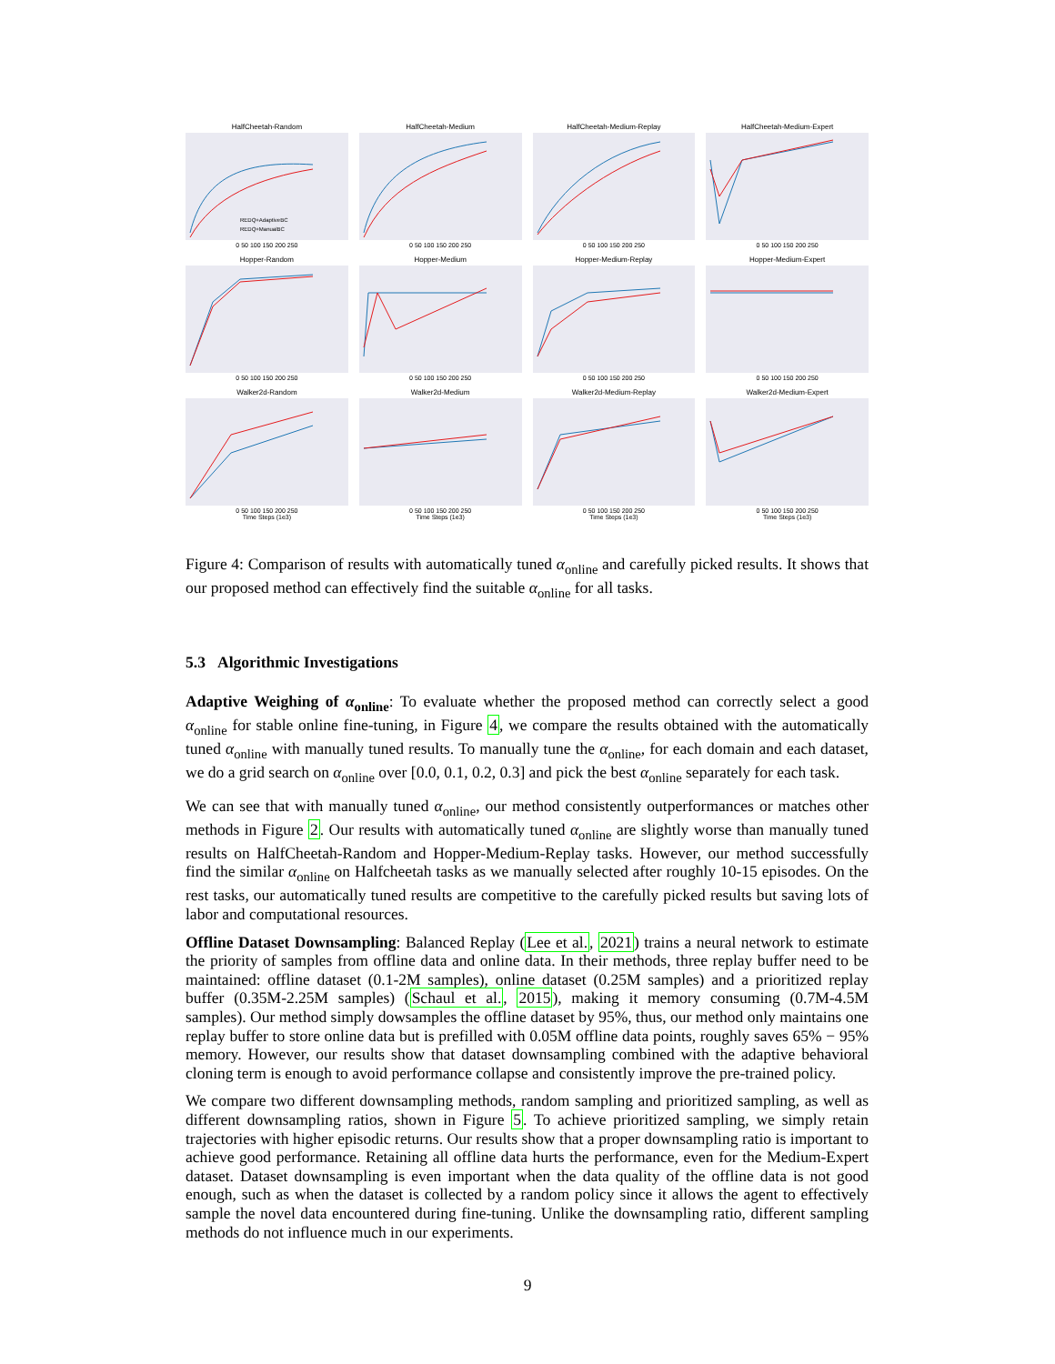HalfCheetah-Random
REDQ+AdaptiveBC
REDQ+ManualBC
0 50 100 150 200 250
HalfCheetah-Medium
0 50 100 150 200 250
HalfCheetah-Medium-Replay
0 50 100 150 200 250
HalfCheetah-Medium-Expert
0 50 100 150 200 250
Hopper-Random
0 50 100 150 200 250
Hopper-Medium
0 50 100 150 200 250
Hopper-Medium-Replay
0 50 100 150 200 250
Hopper-Medium-Expert
0 50 100 150 200 250
Walker2d-Random
0 50 100 150 200 250
Time Steps (1e3)
Walker2d-Medium
0 50 100 150 200 250
Time Steps (1e3)
Walker2d-Medium-Replay
0 50 100 150 200 250
Time Steps (1e3)
Walker2d-Medium-Expert
0 50 100 150 200 250
Time Steps (1e3)
Figure 4: Comparison of results with automatically tuned α<sub>online</sub> and carefully picked results. It shows that our proposed method can effectively find the suitable α<sub>online</sub> for all tasks.
5.3 Algorithmic Investigations
Adaptive Weighing of α<sub>online</sub>: To evaluate whether the proposed method can correctly select a good α<sub>online</sub> for stable online fine-tuning, in Figure 4, we compare the results obtained with the automatically tuned α<sub>online</sub> with manually tuned results. To manually tune the α<sub>online</sub>, for each domain and each dataset, we do a grid search on α<sub>online</sub> over [0.0, 0.1, 0.2, 0.3] and pick the best α<sub>online</sub> separately for each task.
We can see that with manually tuned α<sub>online</sub>, our method consistently outperformances or matches other methods in Figure 2. Our results with automatically tuned α<sub>online</sub> are slightly worse than manually tuned results on HalfCheetah-Random and Hopper-Medium-Replay tasks. However, our method successfully find the similar α<sub>online</sub> on Halfcheetah tasks as we manually selected after roughly 10-15 episodes. On the rest tasks, our automatically tuned results are competitive to the carefully picked results but saving lots of labor and computational resources.
Offline Dataset Downsampling: Balanced Replay (Lee et al., 2021) trains a neural network to estimate the priority of samples from offline data and online data. In their methods, three replay buffer need to be maintained: offline dataset (0.1-2M samples), online dataset (0.25M samples) and a prioritized replay buffer (0.35M-2.25M samples) (Schaul et al., 2015), making it memory consuming (0.7M-4.5M samples). Our method simply dowsamples the offline dataset by 95%, thus, our method only maintains one replay buffer to store online data but is prefilled with 0.05M offline data points, roughly saves 65% − 95% memory. However, our results show that dataset downsampling combined with the adaptive behavioral cloning term is enough to avoid performance collapse and consistently improve the pre-trained policy.
We compare two different downsampling methods, random sampling and prioritized sampling, as well as different downsampling ratios, shown in Figure 5. To achieve prioritized sampling, we simply retain trajectories with higher episodic returns. Our results show that a proper downsampling ratio is important to achieve good performance. Retaining all offline data hurts the performance, even for the Medium-Expert dataset. Dataset downsampling is even important when the data quality of the offline data is not good enough, such as when the dataset is collected by a random policy since it allows the agent to effectively sample the novel data encountered during fine-tuning. Unlike the downsampling ratio, different sampling methods do not influence much in our experiments.
9